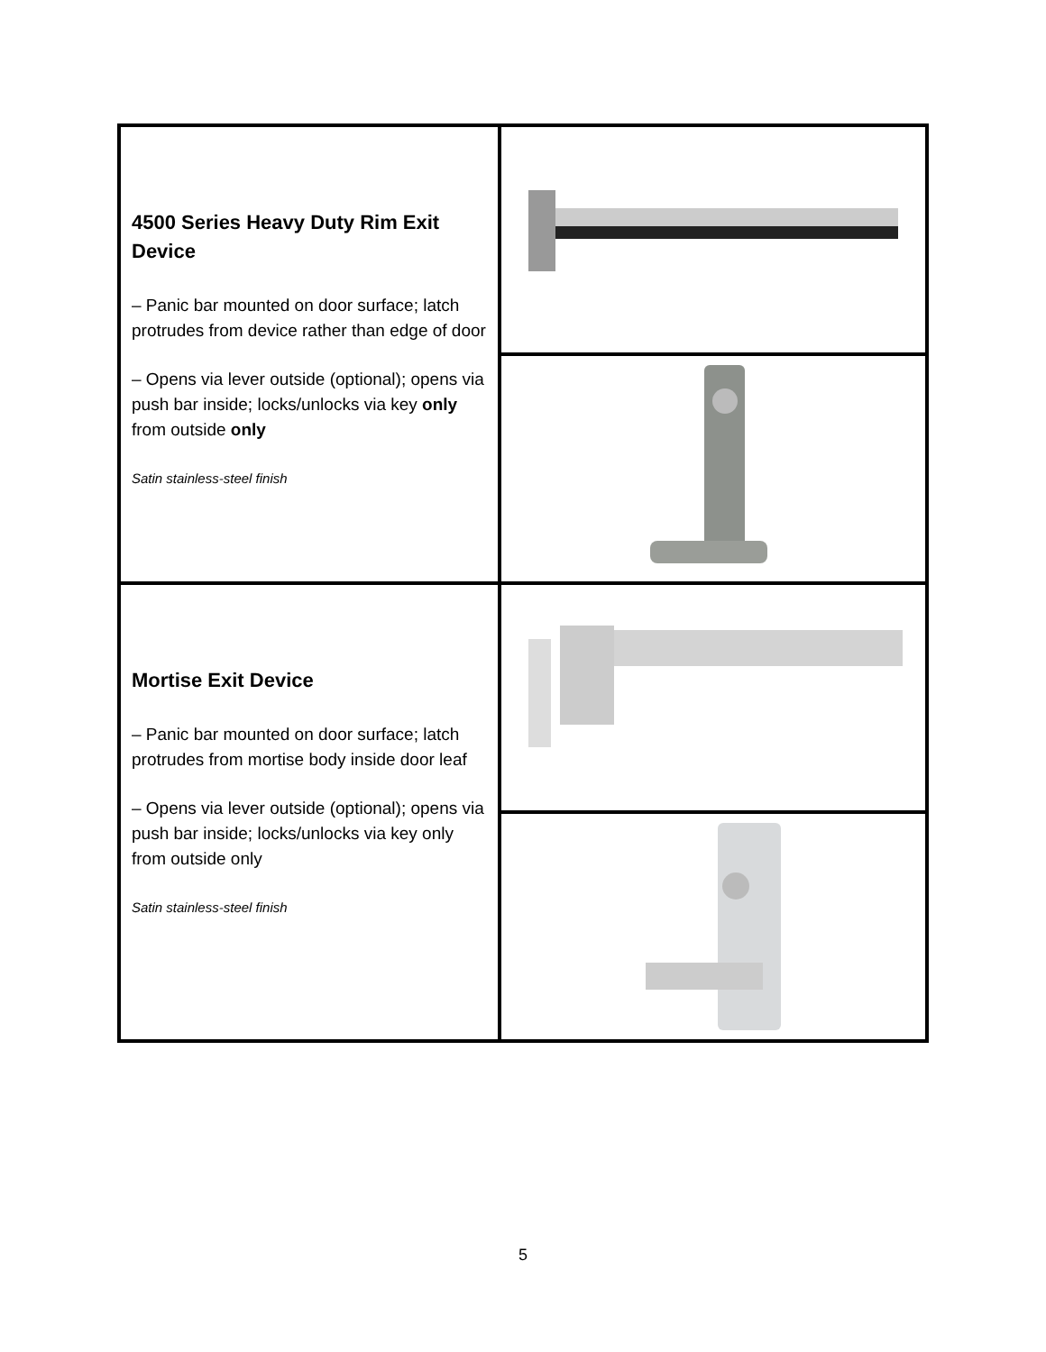| 4500 Series Heavy Duty Rim Exit Device – Panic bar mounted on door surface; latch protrudes from device rather than edge of door – Opens via lever outside (optional); opens via push bar inside; locks/unlocks via key only from outside only Satin stainless-steel finish | |
| Mortise Exit Device – Panic bar mounted on door surface; latch protrudes from mortise body inside door leaf – Opens via lever outside (optional); opens via push bar inside; locks/unlocks via key only from outside only Satin stainless-steel finish | |
5